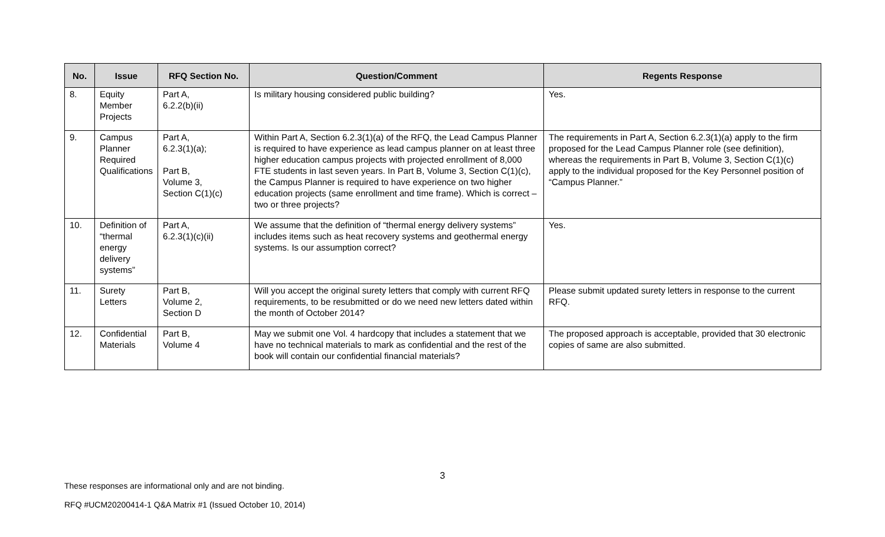| No. | Issue | RFQ Section No. | Question/Comment | Regents Response |
| --- | --- | --- | --- | --- |
| 8. | Equity Member Projects | Part A, 6.2.2(b)(ii) | Is military housing considered public building? | Yes. |
| 9. | Campus Planner Required Qualifications | Part A, 6.2.3(1)(a); Part B, Volume 3, Section C(1)(c) | Within Part A, Section 6.2.3(1)(a) of the RFQ, the Lead Campus Planner is required to have experience as lead campus planner on at least three higher education campus projects with projected enrollment of 8,000 FTE students in last seven years. In Part B, Volume 3, Section C(1)(c), the Campus Planner is required to have experience on two higher education projects (same enrollment and time frame). Which is correct – two or three projects? | The requirements in Part A, Section 6.2.3(1)(a) apply to the firm proposed for the Lead Campus Planner role (see definition), whereas the requirements in Part B, Volume 3, Section C(1)(c) apply to the individual proposed for the Key Personnel position of “Campus Planner.” |
| 10. | Definition of “thermal energy delivery systems” | Part A, 6.2.3(1)(c)(ii) | We assume that the definition of “thermal energy delivery systems” includes items such as heat recovery systems and geothermal energy systems. Is our assumption correct? | Yes. |
| 11. | Surety Letters | Part B, Volume 2, Section D | Will you accept the original surety letters that comply with current RFQ requirements, to be resubmitted or do we need new letters dated within the month of October 2014? | Please submit updated surety letters in response to the current RFQ. |
| 12. | Confidential Materials | Part B, Volume 4 | May we submit one Vol. 4 hardcopy that includes a statement that we have no technical materials to mark as confidential and the rest of the book will contain our confidential financial materials? | The proposed approach is acceptable, provided that 30 electronic copies of same are also submitted. |
3
These responses are informational only and are not binding.
RFQ #UCM20200414-1 Q&A Matrix #1 (Issued October 10, 2014)